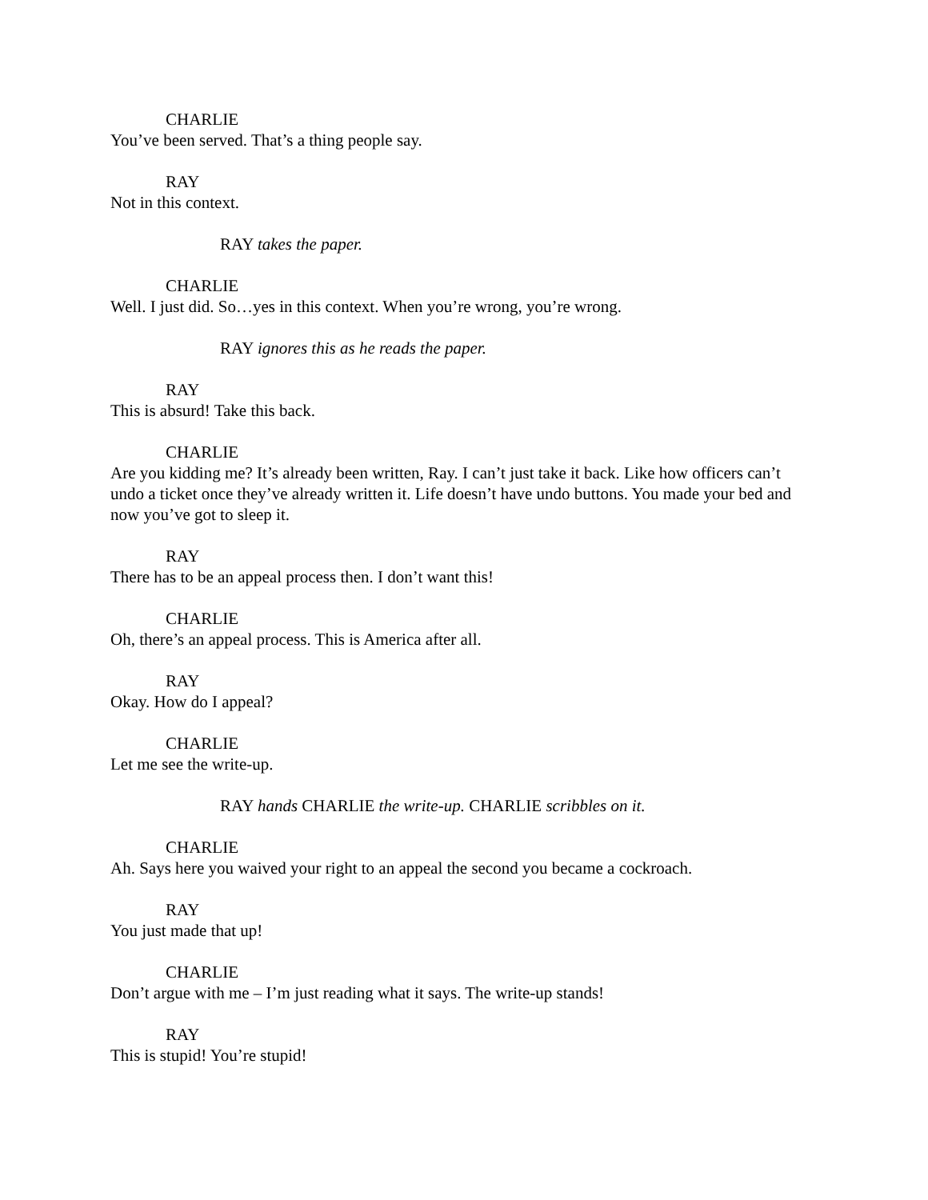CHARLIE
You’ve been served. That’s a thing people say.
RAY
Not in this context.
RAY takes the paper.
CHARLIE
Well. I just did. So…yes in this context. When you’re wrong, you’re wrong.
RAY ignores this as he reads the paper.
RAY
This is absurd! Take this back.
CHARLIE
Are you kidding me? It’s already been written, Ray. I can’t just take it back. Like how officers can’t undo a ticket once they’ve already written it. Life doesn’t have undo buttons. You made your bed and now you’ve got to sleep it.
RAY
There has to be an appeal process then. I don’t want this!
CHARLIE
Oh, there’s an appeal process. This is America after all.
RAY
Okay. How do I appeal?
CHARLIE
Let me see the write-up.
RAY hands CHARLIE the write-up. CHARLIE scribbles on it.
CHARLIE
Ah. Says here you waived your right to an appeal the second you became a cockroach.
RAY
You just made that up!
CHARLIE
Don’t argue with me – I’m just reading what it says. The write-up stands!
RAY
This is stupid! You’re stupid!